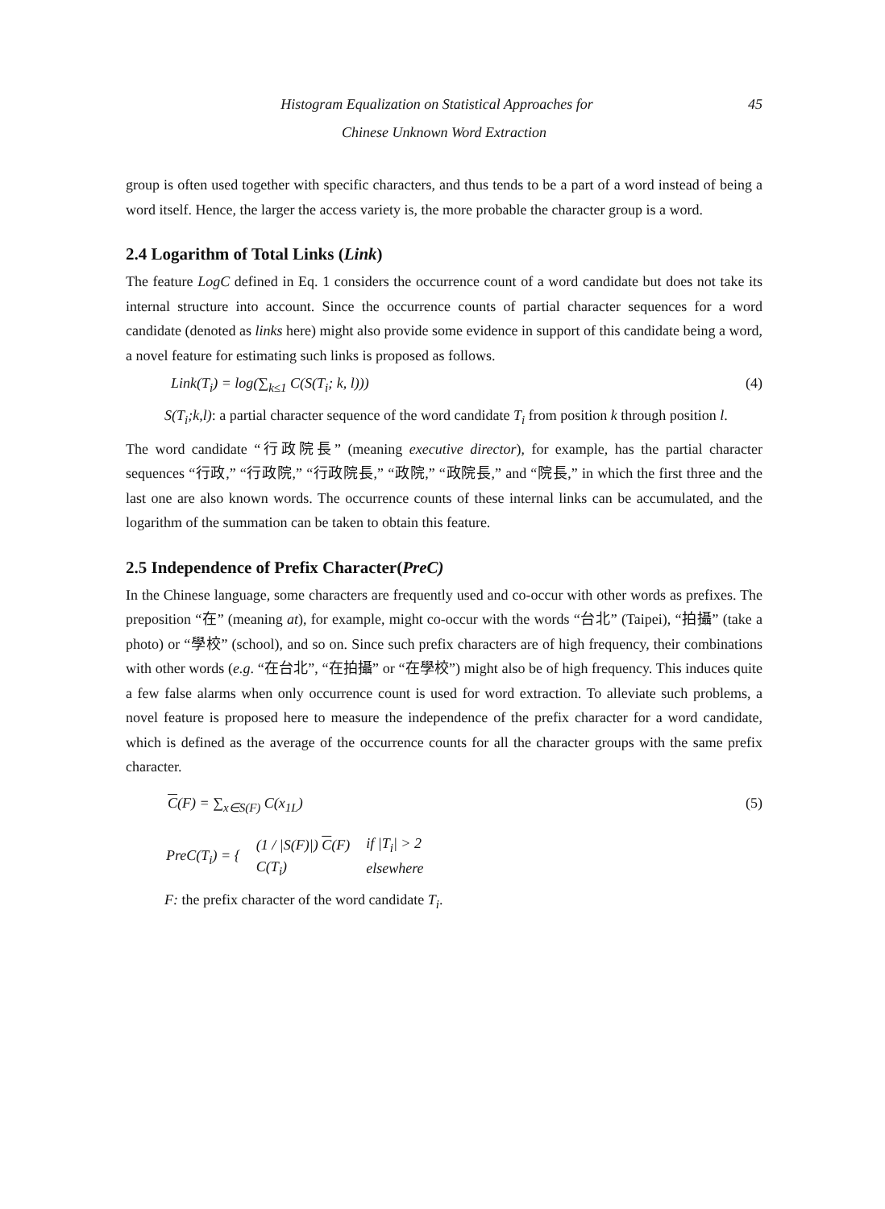45 Histogram Equalization on Statistical Approaches for
Chinese Unknown Word Extraction
group is often used together with specific characters, and thus tends to be a part of a word instead of being a word itself. Hence, the larger the access variety is, the more probable the character group is a word.
2.4 Logarithm of Total Links (Link)
The feature LogC defined in Eq. 1 considers the occurrence count of a word candidate but does not take its internal structure into account. Since the occurrence counts of partial character sequences for a word candidate (denoted as links here) might also provide some evidence in support of this candidate being a word, a novel feature for estimating such links is proposed as follows.
Link(T<sub>i</sub>) = log(∑<sub>k≤1</sub> C(S(T<sub>i</sub>; k, l))) (4)
S(T<sub>i</sub>;k,l): a partial character sequence of the word candidate T<sub>i</sub> from position k through position l.
The word candidate “行政院長” (meaning executive director), for example, has the partial character sequences “行政,” “行政院,” “行政院長,” “政院,” “政院長,” and “院長,” in which the first three and the last one are also known words. The occurrence counts of these internal links can be accumulated, and the logarithm of the summation can be taken to obtain this feature.
2.5 Independence of Prefix Character(PreC)
In the Chinese language, some characters are frequently used and co-occur with other words as prefixes. The preposition “在” (meaning at), for example, might co-occur with the words “台北” (Taipei), “拍攝” (take a photo) or “學校” (school), and so on. Since such prefix characters are of high frequency, their combinations with other words (e.g. “在台北”, “在拍攝” or “在學校”) might also be of high frequency. This induces quite a few false alarms when only occurrence count is used for word extraction. To alleviate such problems, a novel feature is proposed here to measure the independence of the prefix character for a word candidate, which is defined as the average of the occurrence counts for all the character groups with the same prefix character.
C(F) = ∑<sub>x∈S(F)</sub> C(x<sub>1L</sub>) (5)
| PreC(T<sub>i</sub>) = { | (1 / /S(F)/) C (F) | if /T<sub>i</sub>/ > 2 |
| | C(T<sub>i</sub>) | elsewhere |
F: the prefix character of the word candidate T<sub>i</sub>.